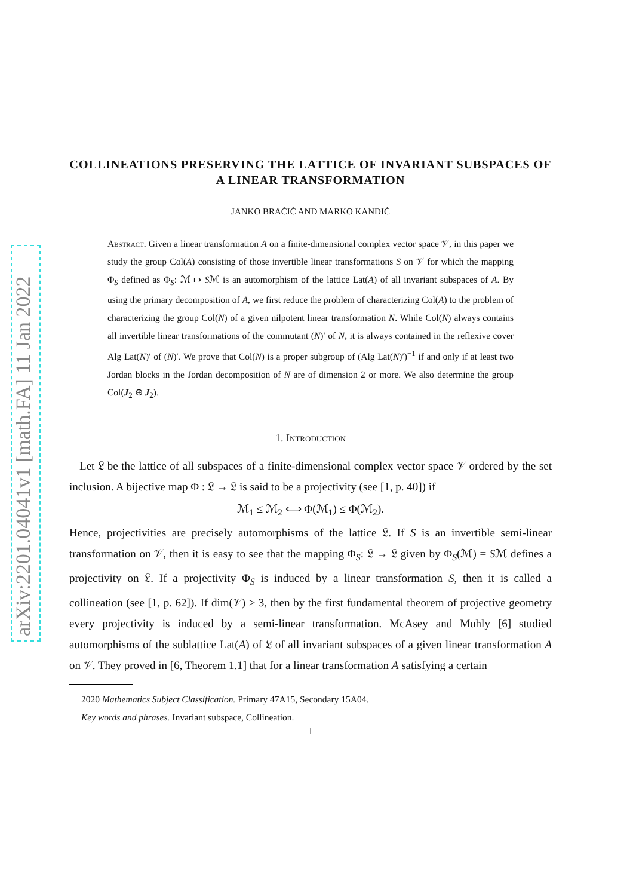arXiv:2201.04041v1 [math.FA] 11 Jan 2022
COLLINEATIONS PRESERVING THE LATTICE OF INVARIANT SUBSPACES OF A LINEAR TRANSFORMATION
JANKO BRAČIČ AND MARKO KANDIĆ
Abstract. Given a linear transformation A on a finite-dimensional complex vector space 𝒱, in this paper we study the group Col(A) consisting of those invertible linear transformations S on 𝒱 for which the mapping Φ<sub>S</sub> defined as Φ<sub>S</sub>: ℳ ↦ Sℳ is an automorphism of the lattice Lat(A) of all invariant subspaces of A. By using the primary decomposition of A, we first reduce the problem of characterizing Col(A) to the problem of characterizing the group Col(N) of a given nilpotent linear transformation N. While Col(N) always contains all invertible linear transformations of the commutant (N)′ of N, it is always contained in the reflexive cover Alg Lat(N)′ of (N)′. We prove that Col(N) is a proper subgroup of (Alg Lat(N)′)<sup>−1</sup> if and only if at least two Jordan blocks in the Jordan decomposition of N are of dimension 2 or more. We also determine the group Col(J<sub>2</sub> ⊕ J<sub>2</sub>).
1. Introduction
Let 𝔏 be the lattice of all subspaces of a finite-dimensional complex vector space 𝒱 ordered by the set inclusion. A bijective map Φ : 𝔏 → 𝔏 is said to be a projectivity (see [1, p. 40]) if
ℳ<sub>1</sub> ≤ ℳ<sub>2</sub> ⟺ Φ(ℳ<sub>1</sub>) ≤ Φ(ℳ<sub>2</sub>).
Hence, projectivities are precisely automorphisms of the lattice 𝔏. If S is an invertible semi-linear transformation on 𝒱, then it is easy to see that the mapping Φ<sub>S</sub>: 𝔏 → 𝔏 given by Φ<sub>S</sub>(ℳ) = Sℳ defines a projectivity on 𝔏. If a projectivity Φ<sub>S</sub> is induced by a linear transformation S, then it is called a collineation (see [1, p. 62]). If dim(𝒱) ≥ 3, then by the first fundamental theorem of projective geometry every projectivity is induced by a semi-linear transformation. McAsey and Muhly [6] studied automorphisms of the sublattice Lat(A) of 𝔏 of all invariant subspaces of a given linear transformation A on 𝒱. They proved in [6, Theorem 1.1] that for a linear transformation A satisfying a certain
2020 Mathematics Subject Classification. Primary 47A15, Secondary 15A04.
Key words and phrases. Invariant subspace, Collineation.
1